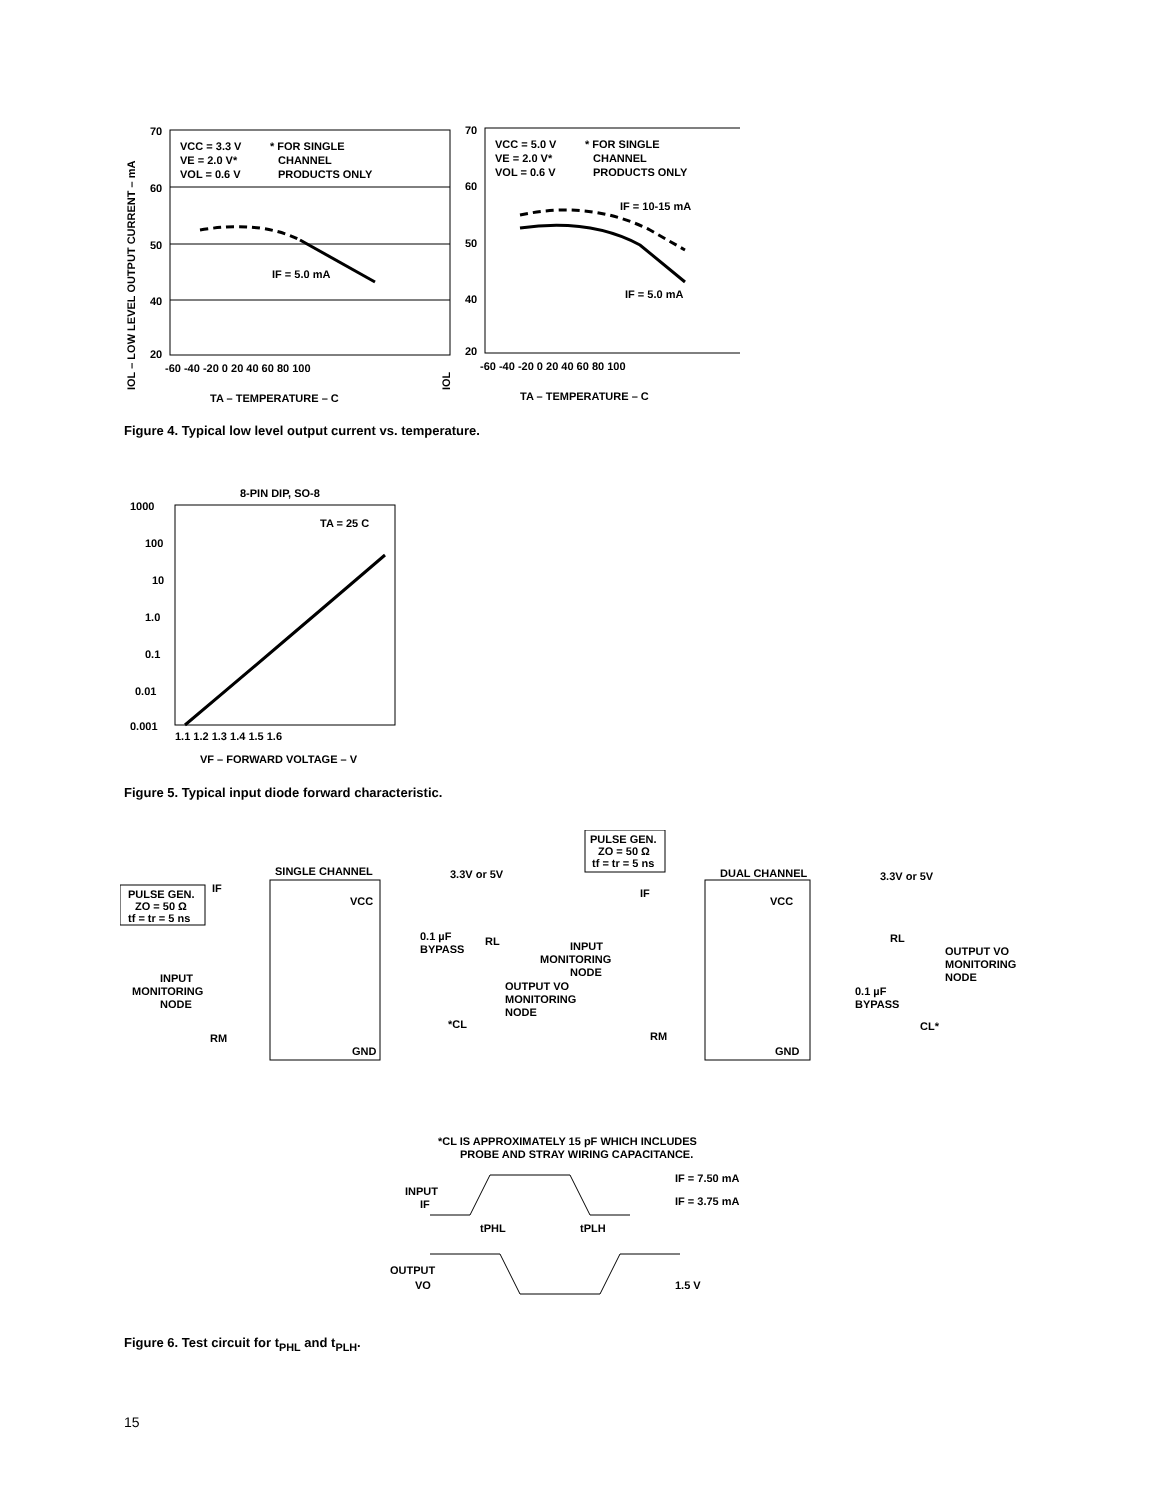IOL – LOW LEVEL OUTPUT CURRENT – mA
70
60
50
40
20
VCC = 3.3 V
VE = 2.0 V*
VOL = 0.6 V
* FOR SINGLE
CHANNEL
PRODUCTS ONLY
IF = 5.0 mA
-60 -40 -20 0 20 40 60 80 100
TA – TEMPERATURE – C
IOL
70
60
50
40
20
VCC = 5.0 V
VE = 2.0 V*
VOL = 0.6 V
* FOR SINGLE
CHANNEL
PRODUCTS ONLY
IF = 10-15 mA
IF = 5.0 mA
-60 -40 -20 0 20 40 60 80 100
TA – TEMPERATURE – C
Figure 4. Typical low level output current vs. temperature.
8-PIN DIP, SO-8
1000
100
10
1.0
0.1
0.01
0.001
TA = 25 C
1.1 1.2 1.3 1.4 1.5 1.6
VF – FORWARD VOLTAGE – V
Figure 5. Typical input diode forward characteristic.
PULSE GEN.
ZO = 50 Ω
tf = tr = 5 ns
IF
SINGLE CHANNEL
3.3V or 5V
VCC
GND
0.1 µF
BYPASS
RL
OUTPUT VO
MONITORING
NODE
*CL
INPUT
MONITORING
NODE
RM
PULSE GEN.
ZO = 50 Ω
tf = tr = 5 ns
IF
DUAL CHANNEL
3.3V or 5V
VCC
GND
INPUT
MONITORING
NODE
RL
OUTPUT VO
MONITORING
NODE
0.1 µF
BYPASS
CL*
RM
*CL IS APPROXIMATELY 15 pF WHICH INCLUDES
PROBE AND STRAY WIRING CAPACITANCE.
INPUT
IF
IF = 7.50 mA
IF = 3.75 mA
tPHL
tPLH
OUTPUT
VO
1.5 V
Figure 6. Test circuit for t<sub>PHL</sub> and t<sub>PLH</sub>.
15